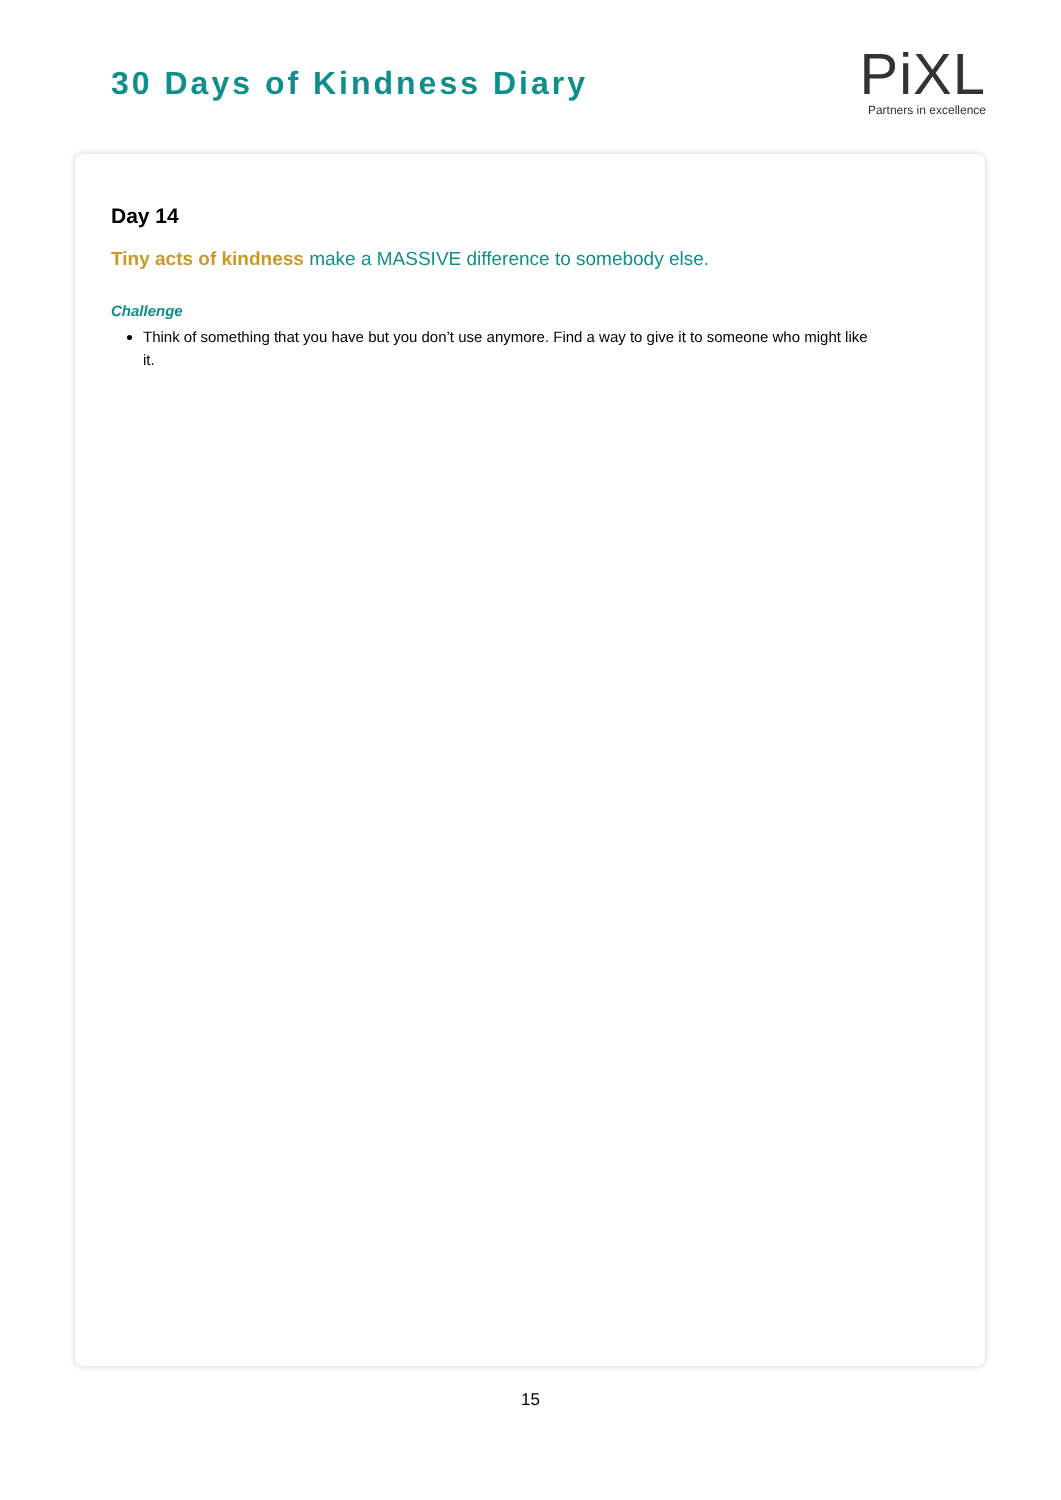30 Days of Kindness Diary
PiXL
Partners in excellence
Day 14
Tiny acts of kindness make a MASSIVE difference to somebody else.
Challenge
Think of something that you have but you don’t use anymore. Find a way to give it to someone who might like it.
15